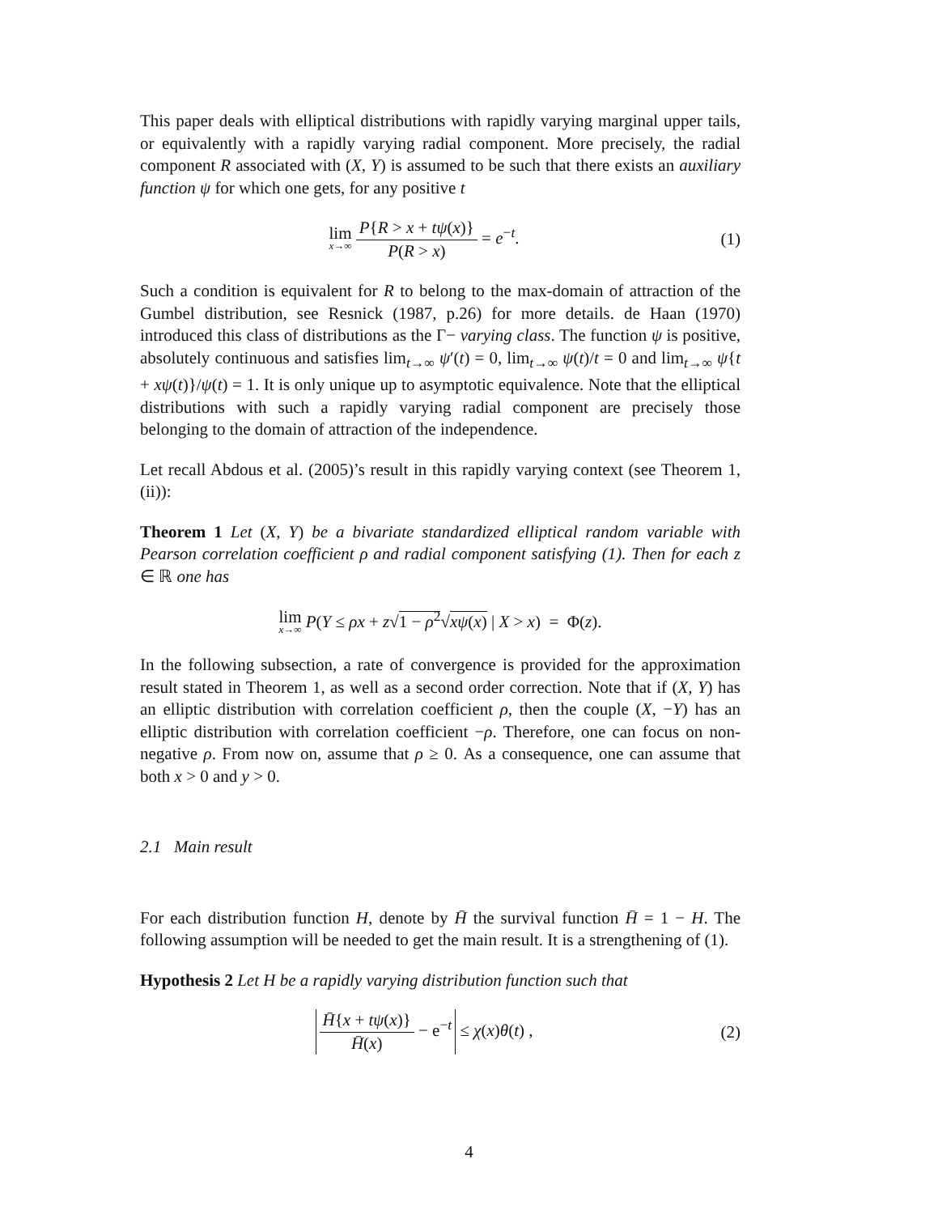This paper deals with elliptical distributions with rapidly varying marginal upper tails, or equivalently with a rapidly varying radial component. More precisely, the radial component R associated with (X, Y) is assumed to be such that there exists an auxiliary function ψ for which one gets, for any positive t
lim x→∞ P{R > x + tψ(x)} P(R > x) = e<sup>−t</sup>.
(1)
Such a condition is equivalent for R to belong to the max-domain of attraction of the Gumbel distribution, see Resnick (1987, p.26) for more details. de Haan (1970) introduced this class of distributions as the Γ− varying class. The function ψ is positive, absolutely continuous and satisfies lim<sub>t→∞</sub> ψ′(t) = 0, lim<sub>t→∞</sub> ψ(t)/t = 0 and lim<sub>t→∞</sub> ψ{t + xψ(t)}/ψ(t) = 1. It is only unique up to asymptotic equivalence. Note that the elliptical distributions with such a rapidly varying radial component are precisely those belonging to the domain of attraction of the independence.
Let recall Abdous et al. (2005)’s result in this rapidly varying context (see Theorem 1, (ii)):
Theorem 1 Let (X, Y) be a bivariate standardized elliptical random variable with Pearson correlation coefficient ρ and radial component satisfying (1). Then for each z ∈ ℝ one has
lim x→∞ P(Y ≤ ρx + z√1 − ρ<sup>2</sup>√xψ(x) | X > x) = Φ(z).
In the following subsection, a rate of convergence is provided for the approximation result stated in Theorem 1, as well as a second order correction. Note that if (X, Y) has an elliptic distribution with correlation coefficient ρ, then the couple (X, −Y) has an elliptic distribution with correlation coefficient −ρ. Therefore, one can focus on non-negative ρ. From now on, assume that ρ ≥ 0. As a consequence, one can assume that both x > 0 and y > 0.
2.1 Main result
For each distribution function H, denote by H̄ the survival function H̄ = 1 − H. The following assumption will be needed to get the main result. It is a strengthening of (1).
Hypothesis 2 Let H be a rapidly varying distribution function such that
H̄{x + tψ(x)} H̄(x) − e<sup>−t</sup> ≤ χ(x)θ(t) ,
(2)
4